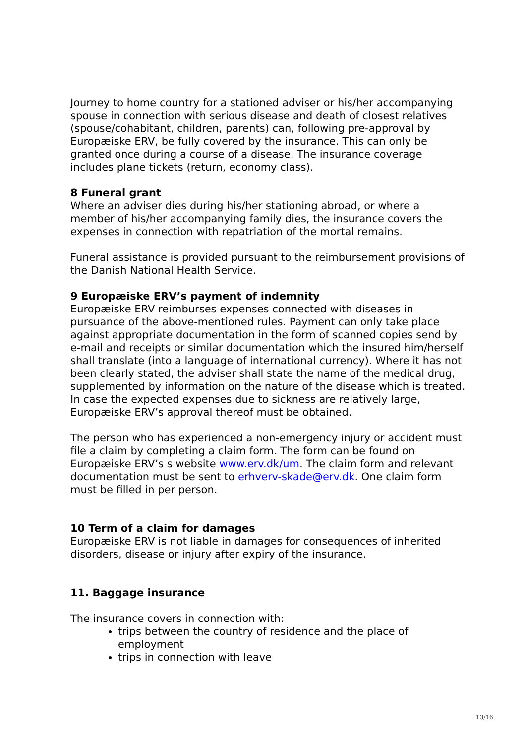Journey to home country for a stationed adviser or his/her accompanying spouse in connection with serious disease and death of closest relatives (spouse/cohabitant, children, parents) can, following pre-approval by Europæiske ERV, be fully covered by the insurance. This can only be granted once during a course of a disease. The insurance coverage includes plane tickets (return, economy class).
8 Funeral grant
Where an adviser dies during his/her stationing abroad, or where a member of his/her accompanying family dies, the insurance covers the expenses in connection with repatriation of the mortal remains.
Funeral assistance is provided pursuant to the reimbursement provisions of the Danish National Health Service.
9 Europæiske ERV’s payment of indemnity
Europæiske ERV reimburses expenses connected with diseases in pursuance of the above-mentioned rules. Payment can only take place against appropriate documentation in the form of scanned copies send by e-mail and receipts or similar documentation which the insured him/herself shall translate (into a language of international currency). Where it has not been clearly stated, the adviser shall state the name of the medical drug, supplemented by information on the nature of the disease which is treated. In case the expected expenses due to sickness are relatively large, Europæiske ERV’s approval thereof must be obtained.
The person who has experienced a non-emergency injury or accident must file a claim by completing a claim form. The form can be found on Europæiske ERV’s s website www.erv.dk/um. The claim form and relevant documentation must be sent to erhverv-skade@erv.dk. One claim form must be filled in per person.
10 Term of a claim for damages
Europæiske ERV is not liable in damages for consequences of inherited disorders, disease or injury after expiry of the insurance.
11. Baggage insurance
The insurance covers in connection with:
trips between the country of residence and the place of employment
trips in connection with leave
13/16